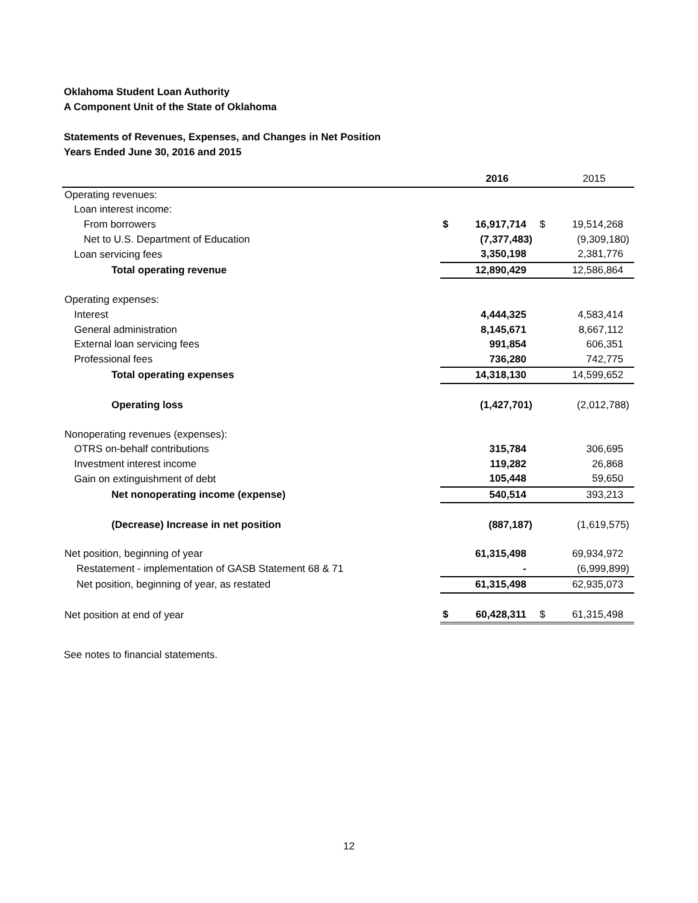Oklahoma Student Loan Authority
A Component Unit of the State of Oklahoma
Statements of Revenues, Expenses, and Changes in Net Position
Years Ended June 30, 2016 and 2015
| | | 2016 | | 2015 |
| Operating revenues: | | | | |
| Loan interest income: | | | | |
| From borrowers | $ | 16,917,714 | $ | 19,514,268 |
| Net to U.S. Department of Education | | (7,377,483) | | (9,309,180) |
| Loan servicing fees | | 3,350,198 | | 2,381,776 |
| Total operating revenue | | 12,890,429 | | 12,586,864 |
| Operating expenses: | | | | |
| Interest | | 4,444,325 | | 4,583,414 |
| General administration | | 8,145,671 | | 8,667,112 |
| External loan servicing fees | | 991,854 | | 606,351 |
| Professional fees | | 736,280 | | 742,775 |
| Total operating expenses | | 14,318,130 | | 14,599,652 |
| Operating loss | | (1,427,701) | | (2,012,788) |
| Nonoperating revenues (expenses): | | | | |
| OTRS on-behalf contributions | | 315,784 | | 306,695 |
| Investment interest income | | 119,282 | | 26,868 |
| Gain on extinguishment of debt | | 105,448 | | 59,650 |
| Net nonoperating income (expense) | | 540,514 | | 393,213 |
| (Decrease) Increase in net position | | (887,187) | | (1,619,575) |
| Net position, beginning of year | | 61,315,498 | | 69,934,972 |
| Restatement - implementation of GASB Statement 68 & 71 | | - | | (6,999,899) |
| Net position, beginning of year, as restated | | 61,315,498 | | 62,935,073 |
| Net position at end of year | $ | 60,428,311 | $ | 61,315,498 |
See notes to financial statements.
12